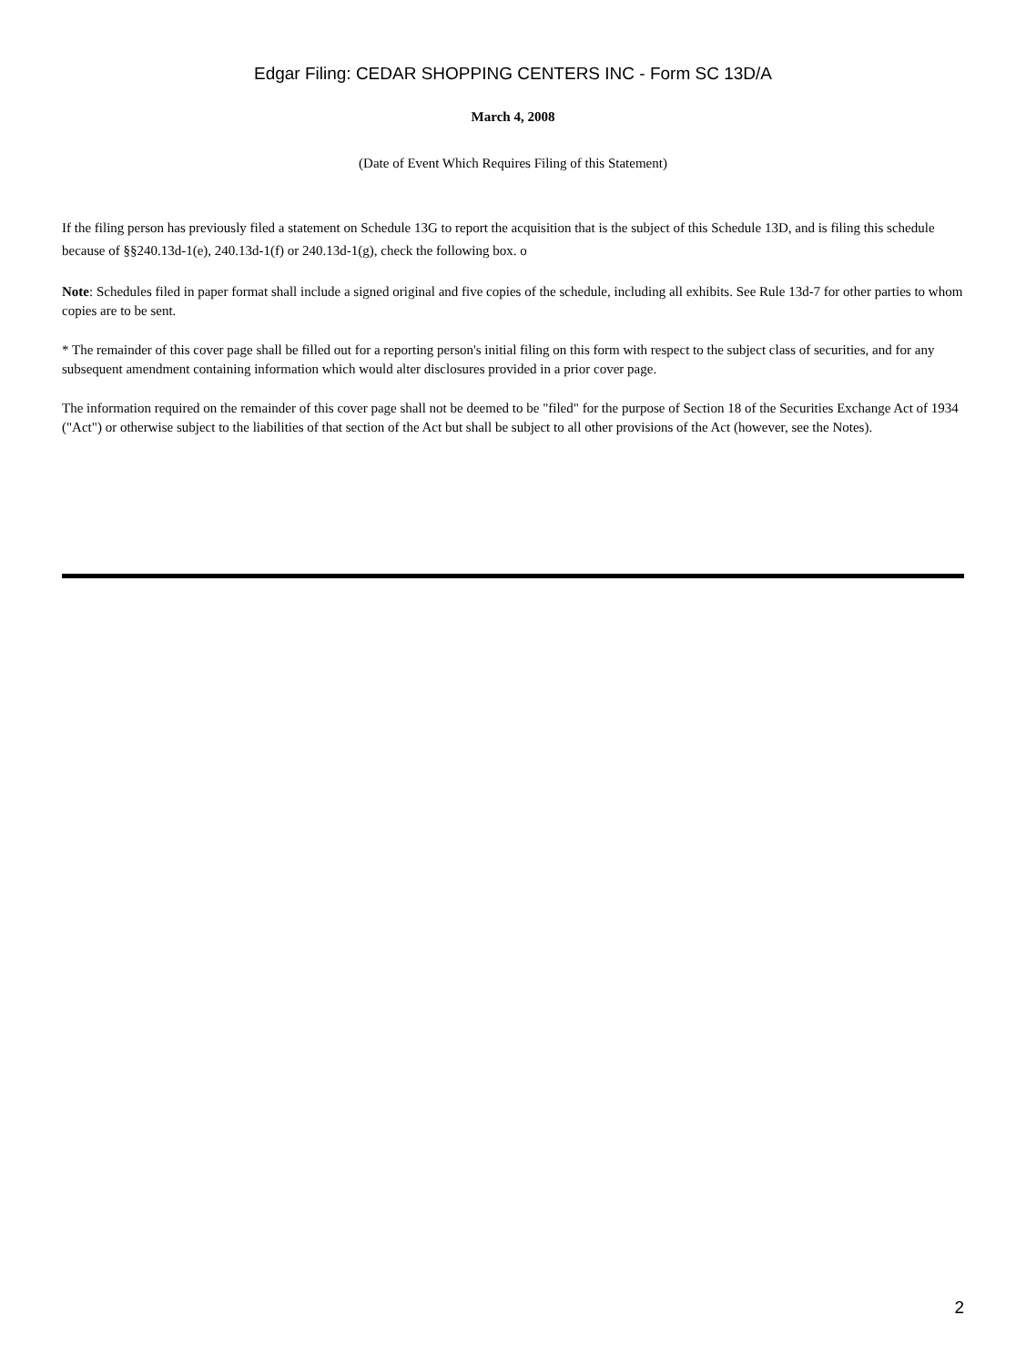Edgar Filing: CEDAR SHOPPING CENTERS INC - Form SC 13D/A
March 4, 2008
(Date of Event Which Requires Filing of this Statement)
If the filing person has previously filed a statement on Schedule 13G to report the acquisition that is the subject of this Schedule 13D, and is filing this schedule because of §§240.13d-1(e), 240.13d-1(f) or 240.13d-1(g), check the following box. o
Note: Schedules filed in paper format shall include a signed original and five copies of the schedule, including all exhibits. See Rule 13d-7 for other parties to whom copies are to be sent.
* The remainder of this cover page shall be filled out for a reporting person's initial filing on this form with respect to the subject class of securities, and for any subsequent amendment containing information which would alter disclosures provided in a prior cover page.
The information required on the remainder of this cover page shall not be deemed to be "filed" for the purpose of Section 18 of the Securities Exchange Act of 1934 ("Act") or otherwise subject to the liabilities of that section of the Act but shall be subject to all other provisions of the Act (however, see the Notes).
2